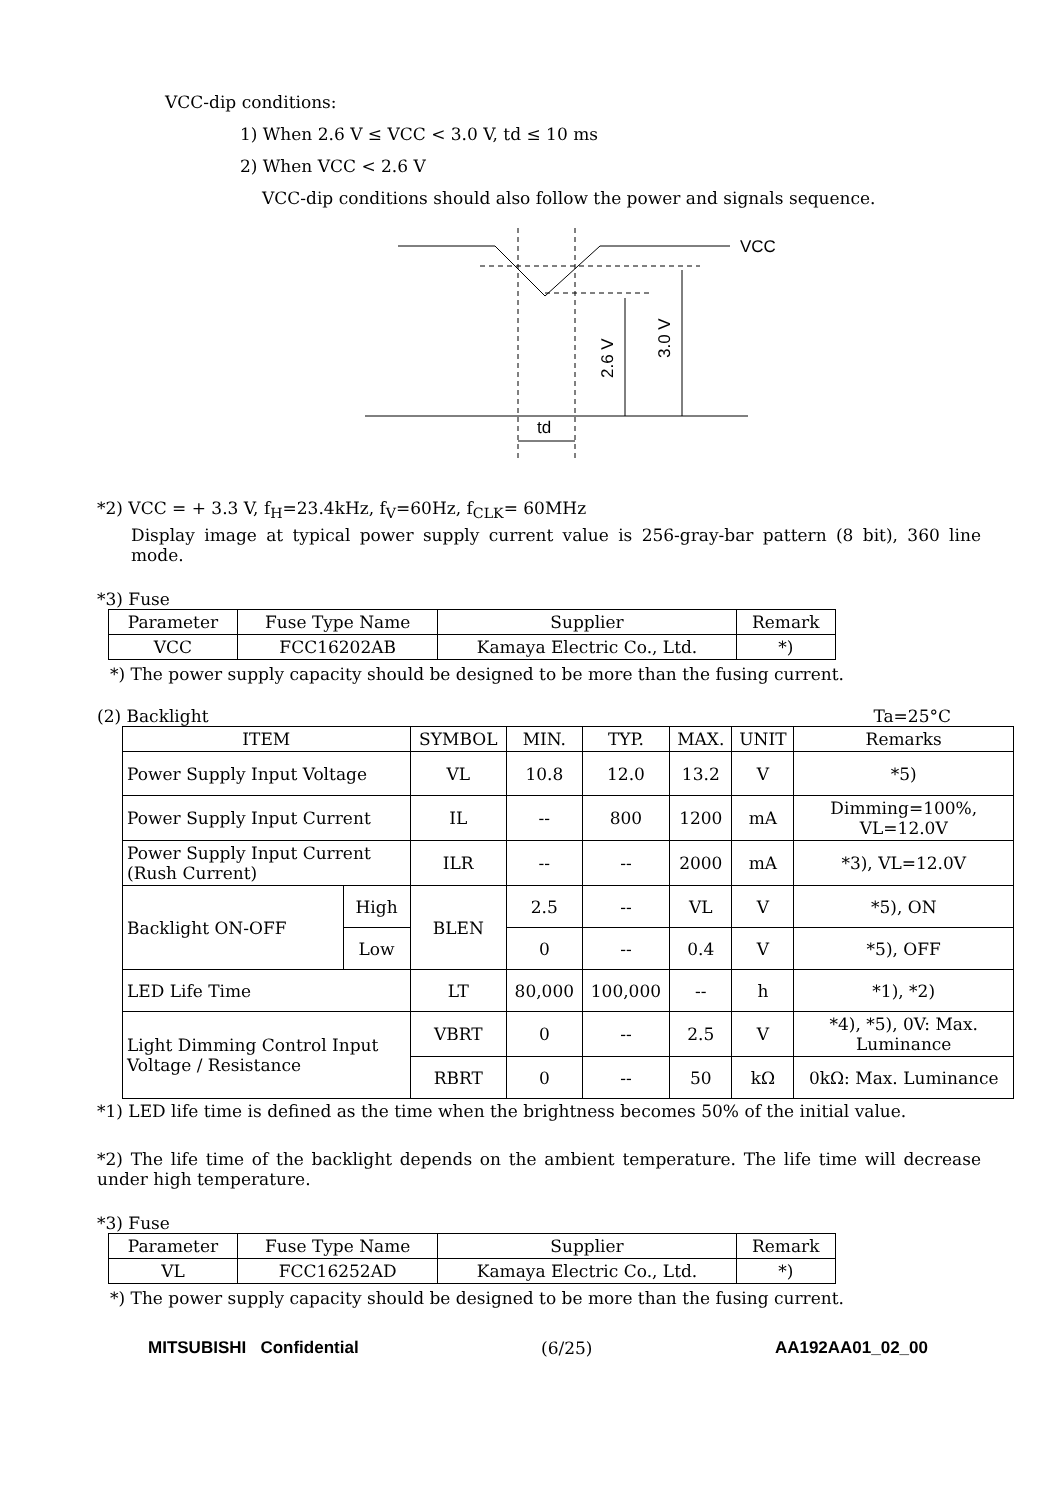VCC-dip conditions:
1) When 2.6 V ≤ VCC < 3.0 V, td ≤ 10 ms
2) When VCC < 2.6 V
VCC-dip conditions should also follow the power and signals sequence.
VCC
td
2.6 V
3.0 V
*2) VCC = + 3.3 V, f<sub>H</sub>=23.4kHz, f<sub>V</sub>=60Hz, f<sub>CLK</sub>= 60MHz
Display image at typical power supply current value is 256-gray-bar pattern (8 bit), 360 line mode.
*3) Fuse
| Parameter | Fuse Type Name | Supplier | Remark |
| VCC | FCC16202AB | Kamaya Electric Co., Ltd. | *) |
*) The power supply capacity should be designed to be more than the fusing current.
(2) Backlight Ta=25°C
| ITEM | | SYMBOL | MIN. | TYP. | MAX. | UNIT | Remarks |
| --- | --- | --- | --- | --- | --- | --- | --- |
| Power Supply Input Voltage | | VL | 10.8 | 12.0 | 13.2 | V | *5) |
| Power Supply Input Current | | IL | -- | 800 | 1200 | mA | Dimming=100%, VL=12.0V |
| Power Supply Input Current (Rush Current) | | ILR | -- | -- | 2000 | mA | *3), VL=12.0V |
| Backlight ON-OFF | High | BLEN | 2.5 | -- | VL | V | *5), ON |
| | Low | | 0 | -- | 0.4 | V | *5), OFF |
| LED Life Time | | LT | 80,000 | 100,000 | -- | h | *1), *2) |
| Light Dimming Control Input Voltage / Resistance | | VBRT | 0 | -- | 2.5 | V | *4), *5), 0V: Max. Luminance |
| | | RBRT | 0 | -- | 50 | kΩ | 0kΩ: Max. Luminance |
*1) LED life time is defined as the time when the brightness becomes 50% of the initial value.
*2) The life time of the backlight depends on the ambient temperature. The life time will decrease under high temperature.
*3) Fuse
| Parameter | Fuse Type Name | Supplier | Remark |
| VL | FCC16252AD | Kamaya Electric Co., Ltd. | *) |
*) The power supply capacity should be designed to be more than the fusing current.
MITSUBISHI Confidential (6/25) AA192AA01_02_00